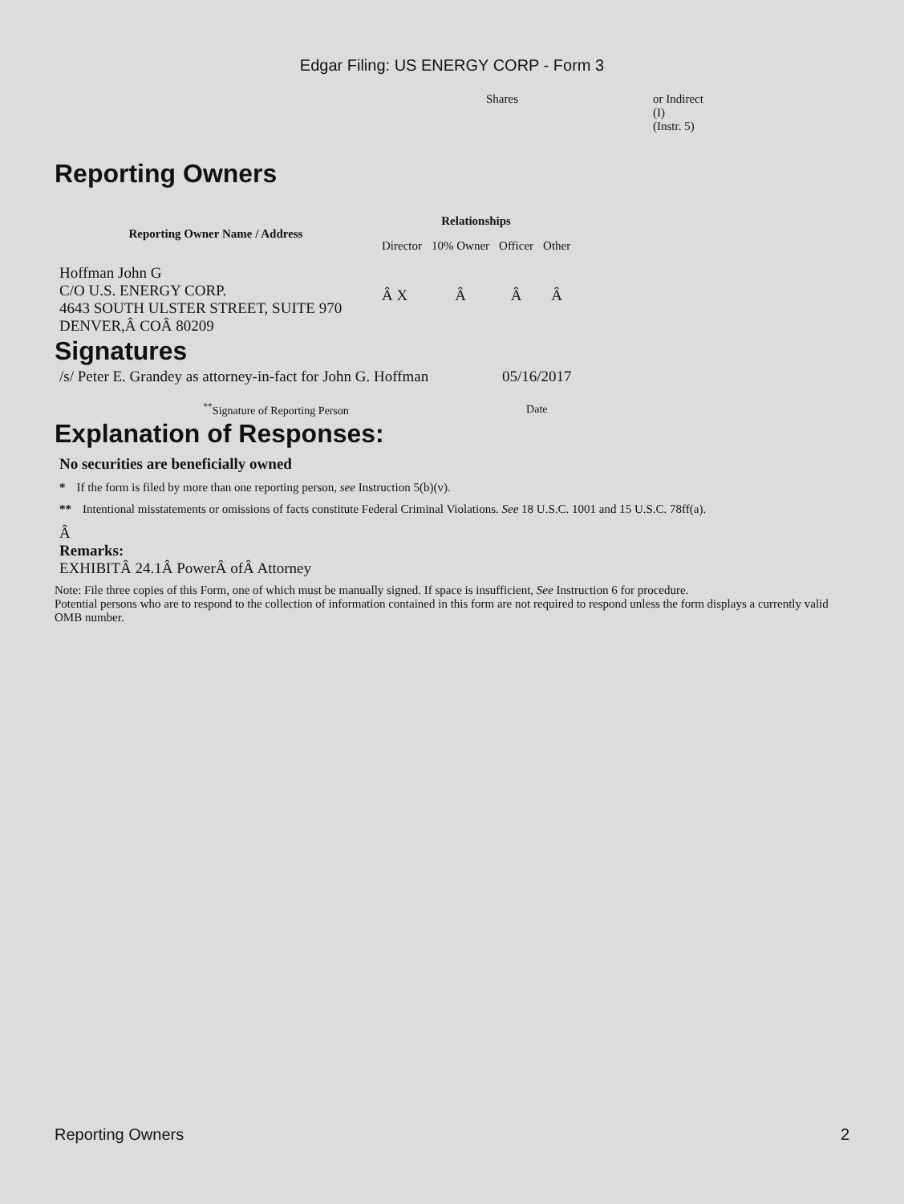Edgar Filing: US ENERGY CORP - Form 3
| | Shares | or Indirect (I) (Instr. 5) |
Reporting Owners
| Reporting Owner Name / Address | Relationships | | | |
| --- | --- | --- | --- | --- |
| | Director | 10% Owner | Officer | Other |
| Hoffman John G C/O U.S. ENERGY CORP. 4643 SOUTH ULSTER STREET, SUITE 970 DENVER,Â COÂ 80209 | Â X | Â | Â | Â |
Signatures
| /s/ Peter E. Grandey as attorney-in-fact for John G. Hoffman | 05/16/2017 |
| <sup>**</sup> Signature of Reporting Person | Date |
Explanation of Responses:
No securities are beneficially owned
* If the form is filed by more than one reporting person, see Instruction 5(b)(v).
** Intentional misstatements or omissions of facts constitute Federal Criminal Violations. See 18 U.S.C. 1001 and 15 U.S.C. 78ff(a).
Â
Remarks:
EXHIBITÂ 24.1Â PowerÂ ofÂ Attorney
Note: File three copies of this Form, one of which must be manually signed. If space is insufficient, See Instruction 6 for procedure.
Potential persons who are to respond to the collection of information contained in this form are not required to respond unless the form displays a currently valid OMB number.
Reporting Owners 2